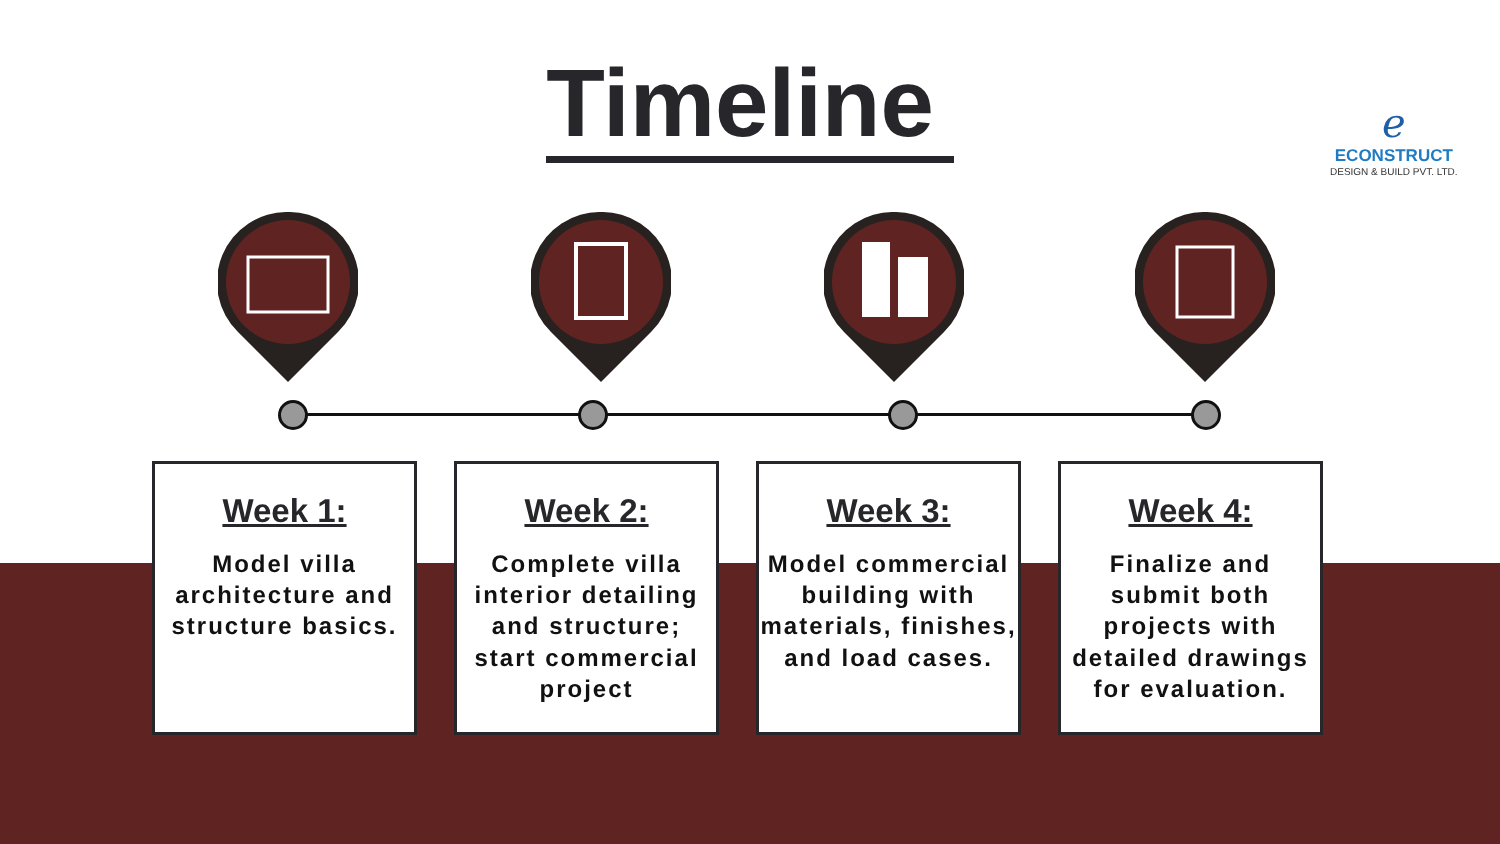Timeline
ℯ
ECONSTRUCT
DESIGN & BUILD PVT. LTD.
Week 1:
Model villa architecture and structure basics.
Week 2:
Complete villa interior detailing and structure; start commercial project
Week 3:
Model commercial building with materials, finishes, and load cases.
Week 4:
Finalize and submit both projects with detailed drawings for evaluation.